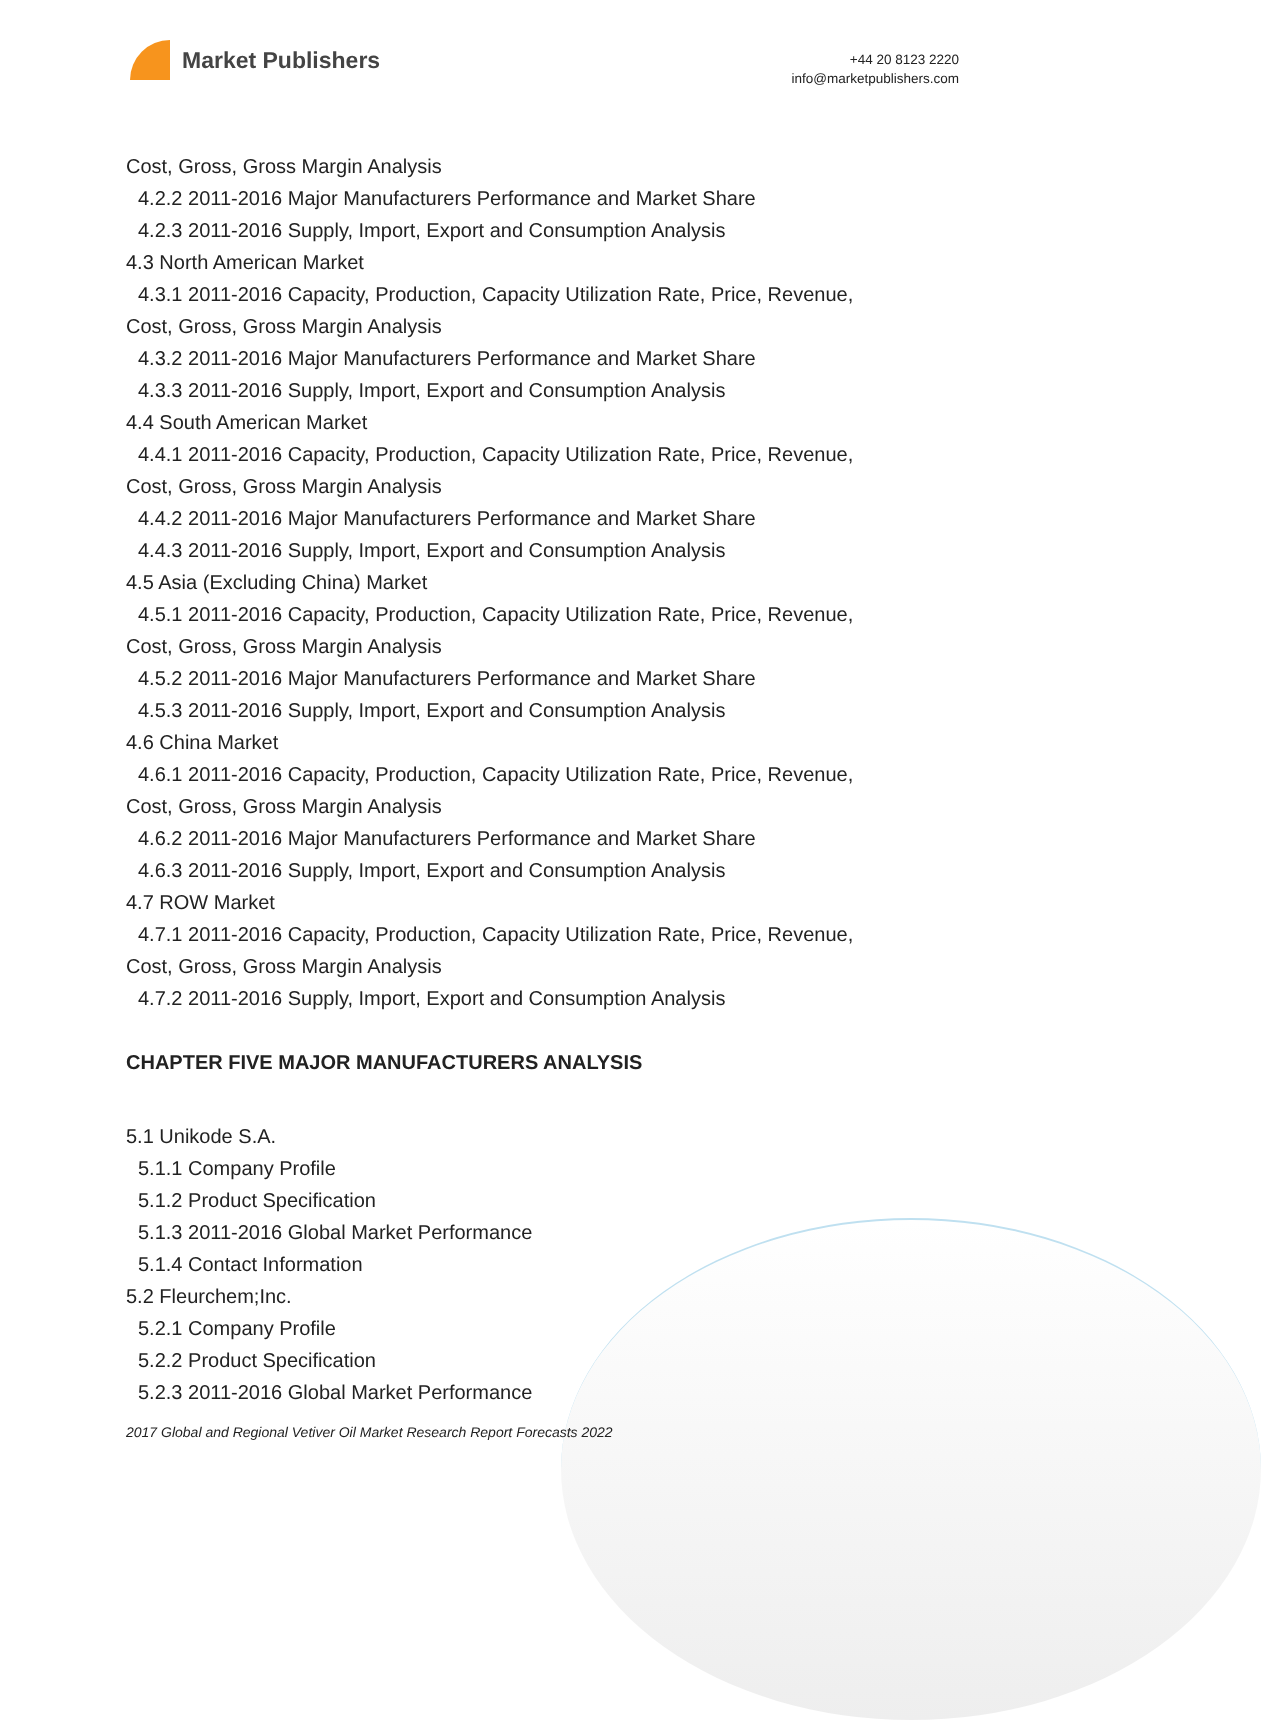Market Publishers
+44 20 8123 2220
info@marketpublishers.com
Cost, Gross, Gross Margin Analysis
4.2.2 2011-2016 Major Manufacturers Performance and Market Share
4.2.3 2011-2016 Supply, Import, Export and Consumption Analysis
4.3 North American Market
4.3.1 2011-2016 Capacity, Production, Capacity Utilization Rate, Price, Revenue,
Cost, Gross, Gross Margin Analysis
4.3.2 2011-2016 Major Manufacturers Performance and Market Share
4.3.3 2011-2016 Supply, Import, Export and Consumption Analysis
4.4 South American Market
4.4.1 2011-2016 Capacity, Production, Capacity Utilization Rate, Price, Revenue,
Cost, Gross, Gross Margin Analysis
4.4.2 2011-2016 Major Manufacturers Performance and Market Share
4.4.3 2011-2016 Supply, Import, Export and Consumption Analysis
4.5 Asia (Excluding China) Market
4.5.1 2011-2016 Capacity, Production, Capacity Utilization Rate, Price, Revenue,
Cost, Gross, Gross Margin Analysis
4.5.2 2011-2016 Major Manufacturers Performance and Market Share
4.5.3 2011-2016 Supply, Import, Export and Consumption Analysis
4.6 China Market
4.6.1 2011-2016 Capacity, Production, Capacity Utilization Rate, Price, Revenue,
Cost, Gross, Gross Margin Analysis
4.6.2 2011-2016 Major Manufacturers Performance and Market Share
4.6.3 2011-2016 Supply, Import, Export and Consumption Analysis
4.7 ROW Market
4.7.1 2011-2016 Capacity, Production, Capacity Utilization Rate, Price, Revenue,
Cost, Gross, Gross Margin Analysis
4.7.2 2011-2016 Supply, Import, Export and Consumption Analysis
CHAPTER FIVE MAJOR MANUFACTURERS ANALYSIS
5.1 Unikode S.A.
5.1.1 Company Profile
5.1.2 Product Specification
5.1.3 2011-2016 Global Market Performance
5.1.4 Contact Information
5.2 Fleurchem;Inc.
5.2.1 Company Profile
5.2.2 Product Specification
5.2.3 2011-2016 Global Market Performance
2017 Global and Regional Vetiver Oil Market Research Report Forecasts 2022